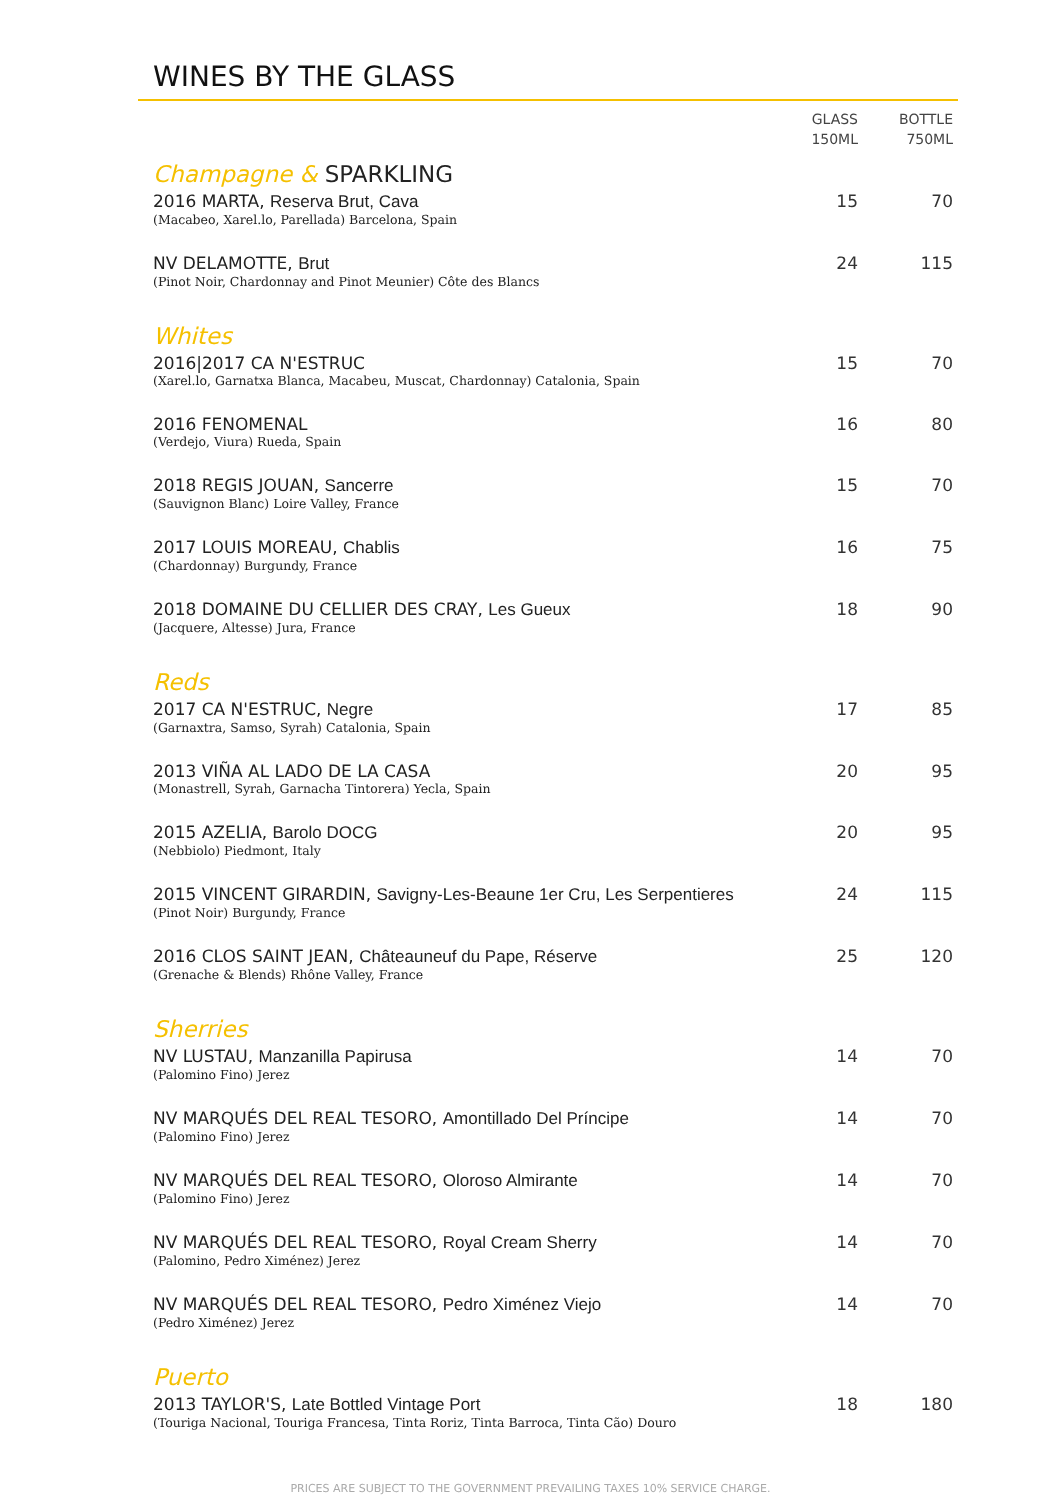WINES BY THE GLASS
| | GLASS 150ML | BOTTLE 750ML |
| --- | --- | --- |
| Champagne & SPARKLING | | |
| 2016 MARTA, Reserva Brut, Cava | 15 | 70 |
| (Macabeo, Xarel.lo, Parellada) Barcelona, Spain | | |
| NV DELAMOTTE, Brut | 24 | 115 |
| (Pinot Noir, Chardonnay and Pinot Meunier) Côte des Blancs | | |
| Whites | | |
| 2016/2017 CA N'ESTRUC | 15 | 70 |
| (Xarel.lo, Garnatxa Blanca, Macabeu, Muscat, Chardonnay) Catalonia, Spain | | |
| 2016 FENOMENAL | 16 | 80 |
| (Verdejo, Viura) Rueda, Spain | | |
| 2018 REGIS JOUAN, Sancerre | 15 | 70 |
| (Sauvignon Blanc) Loire Valley, France | | |
| 2017 LOUIS MOREAU, Chablis | 16 | 75 |
| (Chardonnay) Burgundy, France | | |
| 2018 DOMAINE DU CELLIER DES CRAY, Les Gueux | 18 | 90 |
| (Jacquere, Altesse) Jura, France | | |
| Reds | | |
| 2017 CA N'ESTRUC, Negre | 17 | 85 |
| (Garnaxtra, Samso, Syrah) Catalonia, Spain | | |
| 2013 VIÑA AL LADO DE LA CASA | 20 | 95 |
| (Monastrell, Syrah, Garnacha Tintorera) Yecla, Spain | | |
| 2015 AZELIA, Barolo DOCG | 20 | 95 |
| (Nebbiolo) Piedmont, Italy | | |
| 2015 VINCENT GIRARDIN, Savigny-Les-Beaune 1er Cru, Les Serpentieres | 24 | 115 |
| (Pinot Noir) Burgundy, France | | |
| 2016 CLOS SAINT JEAN, Châteauneuf du Pape, Réserve | 25 | 120 |
| (Grenache & Blends) Rhône Valley, France | | |
| Sherries | | |
| NV LUSTAU, Manzanilla Papirusa | 14 | 70 |
| (Palomino Fino) Jerez | | |
| NV MARQUÉS DEL REAL TESORO, Amontillado Del Príncipe | 14 | 70 |
| (Palomino Fino) Jerez | | |
| NV MARQUÉS DEL REAL TESORO, Oloroso Almirante | 14 | 70 |
| (Palomino Fino) Jerez | | |
| NV MARQUÉS DEL REAL TESORO, Royal Cream Sherry | 14 | 70 |
| (Palomino, Pedro Ximénez) Jerez | | |
| NV MARQUÉS DEL REAL TESORO, Pedro Ximénez Viejo | 14 | 70 |
| (Pedro Ximénez) Jerez | | |
| Puerto | | |
| 2013 TAYLOR'S, Late Bottled Vintage Port | 18 | 180 |
| (Touriga Nacional, Touriga Francesa, Tinta Roriz, Tinta Barroca, Tinta Cão) Douro | | |
PRICES ARE SUBJECT TO THE GOVERNMENT PREVAILING TAXES 10% SERVICE CHARGE.